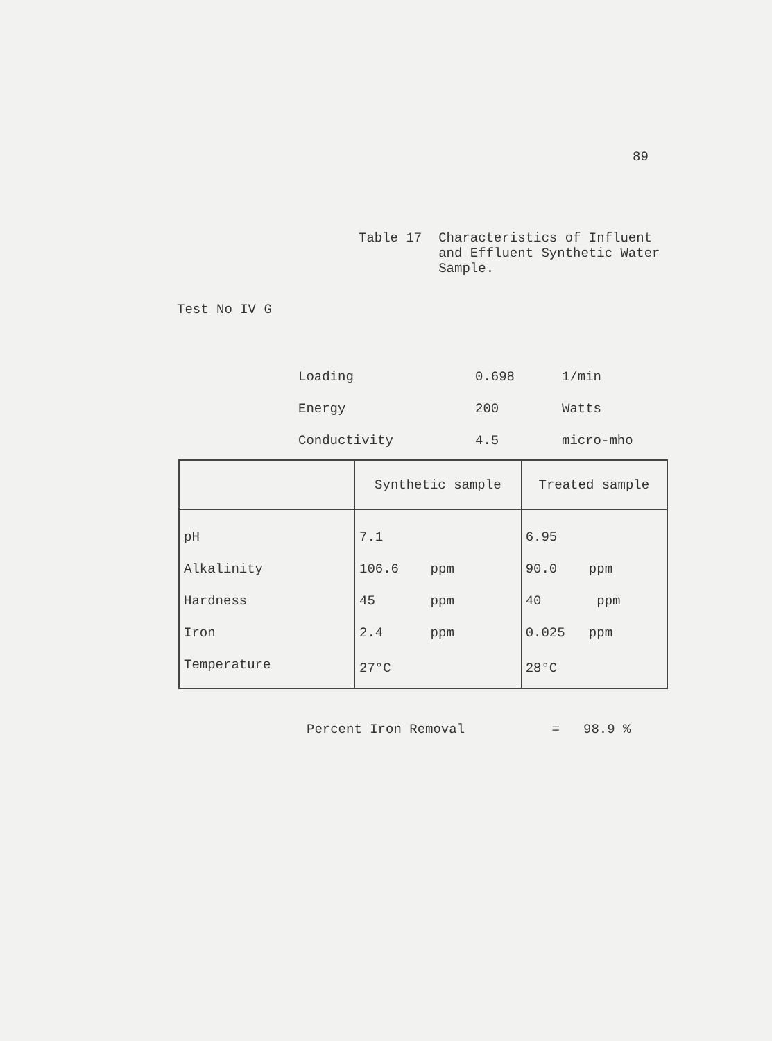89
Table 17 Characteristics of Influent
and Effluent Synthetic Water
Sample.
Test No IV G
| Loading | 0.698 | 1/min |
| Energy | 200 | Watts |
| Conductivity | 4.5 | micro-mho |
| | Synthetic sample | Treated sample |
| --- | --- | --- |
| pH | 7.1 | 6.95 |
| Alkalinity | 106.6 ppm | 90.0 ppm |
| Hardness | 45 ppm | 40 ppm |
| Iron | 2.4 ppm | 0.025 ppm |
| Temperature | 27°C | 28°C |
Percent Iron Removal = 98.9 %